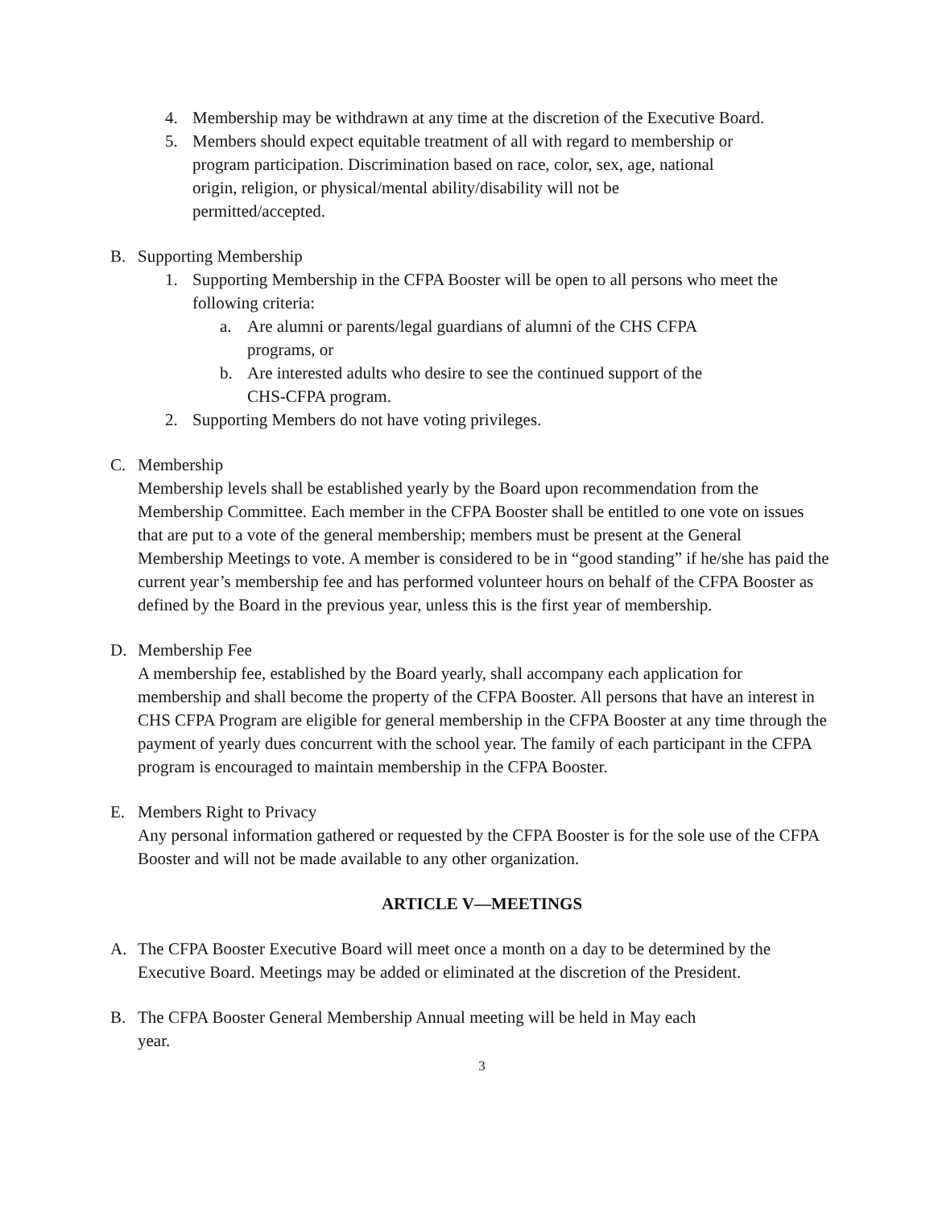4. Membership may be withdrawn at any time at the discretion of the Executive Board.
5. Members should expect equitable treatment of all with regard to membership or
program participation. Discrimination based on race, color, sex, age, national
origin, religion, or physical/mental ability/disability will not be
permitted/accepted.
B. Supporting Membership
1. Supporting Membership in the CFPA Booster will be open to all persons who meet the following criteria:
a. Are alumni or parents/legal guardians of alumni of the CHS CFPA
programs, or
b. Are interested adults who desire to see the continued support of the
CHS-CFPA program.
2. Supporting Members do not have voting privileges.
C. Membership
Membership levels shall be established yearly by the Board upon recommendation from the Membership Committee. Each member in the CFPA Booster shall be entitled to one vote on issues that are put to a vote of the general membership; members must be present at the General Membership Meetings to vote. A member is considered to be in “good standing” if he/she has paid the current year’s membership fee and has performed volunteer hours on behalf of the CFPA Booster as defined by the Board in the previous year, unless this is the first year of membership.
D. Membership Fee
A membership fee, established by the Board yearly, shall accompany each application for membership and shall become the property of the CFPA Booster. All persons that have an interest in CHS CFPA Program are eligible for general membership in the CFPA Booster at any time through the payment of yearly dues concurrent with the school year. The family of each participant in the CFPA program is encouraged to maintain membership in the CFPA Booster.
E. Members Right to Privacy
Any personal information gathered or requested by the CFPA Booster is for the sole use of the CFPA Booster and will not be made available to any other organization.
ARTICLE V—MEETINGS
A. The CFPA Booster Executive Board will meet once a month on a day to be determined by the Executive Board. Meetings may be added or eliminated at the discretion of the President.
B. The CFPA Booster General Membership Annual meeting will be held in May each
year.
3